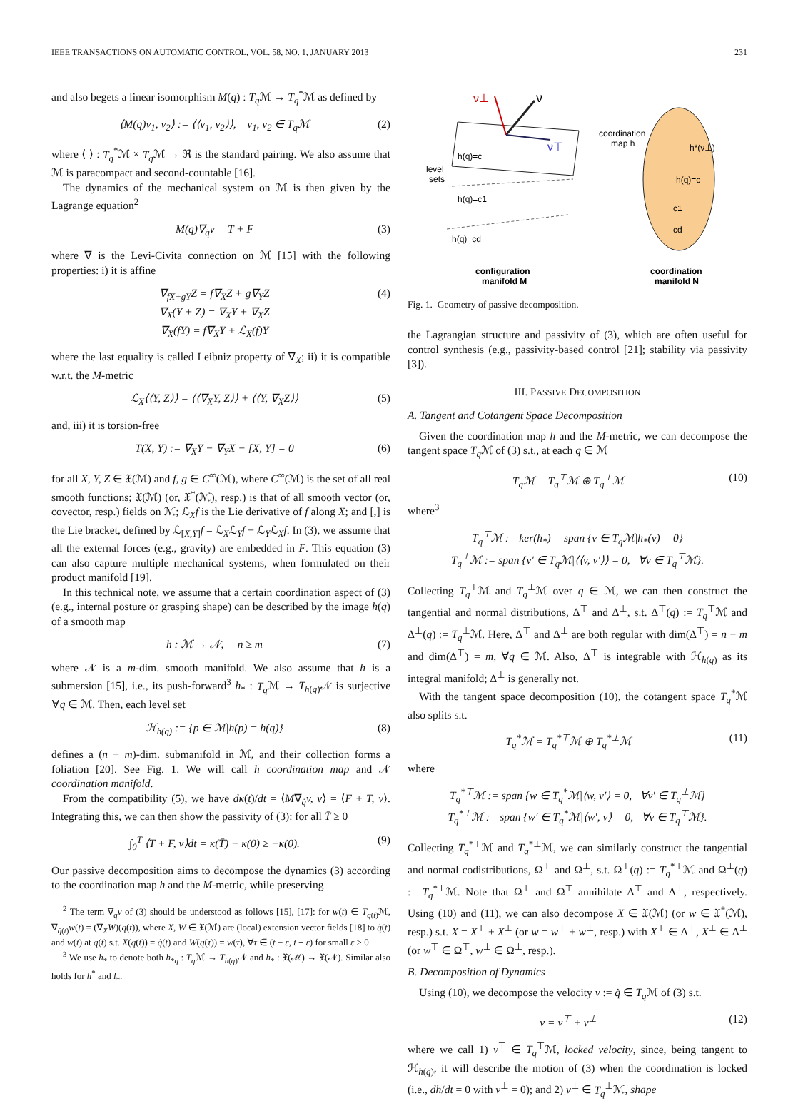IEEE TRANSACTIONS ON AUTOMATIC CONTROL, VOL. 58, NO. 1, JANUARY 2013 231
and also begets a linear isomorphism M(q) : T<sub>q</sub> ℳ → T<sub>q</sub><sup>*</sup>ℳ as defined by
⟨M(q)v<sub>1</sub>, v<sub>2</sub>⟩ := ⟨⟨v<sub>1</sub>, v<sub>2</sub>⟩⟩, v<sub>1</sub>, v<sub>2</sub> ∈ T<sub>q</sub> ℳ (2)
where ⟨ ⟩ : T<sub>q</sub><sup>*</sup>ℳ × T<sub>q</sub> ℳ → ℜ is the standard pairing. We also assume that ℳ is paracompact and second-countable [16].
The dynamics of the mechanical system on ℳ is then given by the Lagrange equation<sup>2</sup>
M(q)∇<sub>q̇</sub>v = T + F (3)
where ∇ is the Levi-Civita connection on ℳ [15] with the following properties: i) it is affine
∇<sub>fX+gY</sub>Z = f∇<sub>X</sub>Z + g∇<sub>Y</sub>Z
∇<sub>X</sub>(Y + Z) = ∇<sub>X</sub>Y + ∇<sub>X</sub>Z
∇<sub>X</sub>(fY) = f∇<sub>X</sub>Y + ℒ<sub>X</sub>(f)Y (4)
where the last equality is called Leibniz property of ∇<sub>X</sub>; ii) it is compatible w.r.t. the M-metric
ℒ<sub>X</sub>⟨⟨Y, Z⟩⟩ = ⟨⟨∇<sub>X</sub>Y, Z⟩⟩ + ⟨⟨Y, ∇<sub>X</sub>Z⟩⟩ (5)
and, iii) it is torsion-free
T(X, Y) := ∇<sub>X</sub>Y − ∇<sub>Y</sub>X − [X, Y] = 0 (6)
for all X, Y, Z ∈ 𝔛(ℳ) and f, g ∈ C<sup>∞</sup>(ℳ), where C<sup>∞</sup>(ℳ) is the set of all real smooth functions; 𝔛(ℳ) (or, 𝔛<sup>*</sup>(ℳ), resp.) is that of all smooth vector (or, covector, resp.) fields on ℳ; ℒ<sub>X</sub>f is the Lie derivative of f along X; and [,] is the Lie bracket, defined by ℒ<sub>[X,Y]</sub>f = ℒ<sub>X</sub>ℒ<sub>Y</sub>f − ℒ<sub>Y</sub>ℒ<sub>X</sub>f. In (3), we assume that all the external forces (e.g., gravity) are embedded in F. This equation (3) can also capture multiple mechanical systems, when formulated on their product manifold [19].
In this technical note, we assume that a certain coordination aspect of (3) (e.g., internal posture or grasping shape) can be described by the image h(q) of a smooth map
h : ℳ → 𝒩, n ≥ m (7)
where 𝒩 is a m-dim. smooth manifold. We also assume that h is a submersion [15], i.e., its push-forward<sup>3</sup> h<sub>*</sub> : T<sub>q</sub> ℳ → T<sub>h(q)</sub>𝒩 is surjective ∀q ∈ ℳ. Then, each level set
ℋ<sub>h(q)</sub> := {p ∈ ℳ|h(p) = h(q)} (8)
defines a (n − m)-dim. submanifold in ℳ, and their collection forms a foliation [20]. See Fig. 1. We will call h coordination map and 𝒩 coordination manifold.
From the compatibility (5), we have dκ(t)/dt = ⟨M∇<sub>q̇</sub>v, v⟩ = ⟨F + T, v⟩. Integrating this, we can then show the passivity of (3): for all T̄ ≥ 0
∫<sub>0</sub><sup>T̄</sup> ⟨T + F, v⟩dt = κ(T̄) − κ(0) ≥ −κ(0). (9)
Our passive decomposition aims to decompose the dynamics (3) according to the coordination map h and the M-metric, while preserving
<sup>2</sup> The term ∇<sub>q̇</sub>v of (3) should be understood as follows [15], [17]: for w(t) ∈ T<sub>q(t)</sub>ℳ, ∇<sub>q̇(t)</sub>w(t) = (∇<sub>X</sub>W)(q(t)), where X, W ∈ 𝔛(ℳ) are (local) extension vector fields [18] to q̇(t) and w(t) at q(t) s.t. X(q(t)) = q̇(t) and W(q(τ)) = w(τ), ∀τ ∈ (t − ε, t + ε) for small ε > 0.
<sup>3</sup> We use h<sub>*</sub> to denote both h<sub>*q</sub> : T<sub>q</sub> ℳ → T<sub>h(q)</sub>𝒩 and h<sub>*</sub> : 𝔛(ℳ) → 𝔛(𝒩). Similar also holds for h<sup>*</sup> and l<sub>*</sub>.
ν⊥
ν
ν⊤
h(q)=c
level
sets
h(q)=c1
h(q)=cd
coordination
map h
h*(ν⊥)
h(q)=c
c1
cd
configuration
manifold M
coordination
manifold N
Fig. 1. Geometry of passive decomposition.
the Lagrangian structure and passivity of (3), which are often useful for control synthesis (e.g., passivity-based control [21]; stability via passivity [3]).
III. PASSIVE DECOMPOSITION
A. Tangent and Cotangent Space Decomposition
Given the coordination map h and the M-metric, we can decompose the tangent space T<sub>q</sub> ℳ of (3) s.t., at each q ∈ ℳ
T<sub>q</sub>ℳ = T<sub>q</sub><sup>⊤</sup>ℳ ⊕ T<sub>q</sub><sup>⊥</sup>ℳ (10)
where<sup>3</sup>
T<sub>q</sub><sup>⊤</sup>ℳ := ker(h<sub>*</sub>) = span {v ∈ T<sub>q</sub>ℳ|h<sub>*</sub>(v) = 0}
T<sub>q</sub><sup>⊥</sup>ℳ := span {v′ ∈ T<sub>q</sub>ℳ|⟨⟨v, v′⟩⟩ = 0, ∀v ∈ T<sub>q</sub><sup>⊤</sup>ℳ}.
Collecting T<sub>q</sub><sup>⊤</sup>ℳ and T<sub>q</sub><sup>⊥</sup>ℳ over q ∈ ℳ, we can then construct the tangential and normal distributions, Δ<sup>⊤</sup> and Δ<sup>⊥</sup>, s.t. Δ<sup>⊤</sup>(q) := T<sub>q</sub><sup>⊤</sup>ℳ and Δ<sup>⊥</sup>(q) := T<sub>q</sub><sup>⊥</sup>ℳ. Here, Δ<sup>⊤</sup> and Δ<sup>⊥</sup> are both regular with dim(Δ<sup>⊤</sup>) = n − m and dim(Δ<sup>⊤</sup>) = m, ∀q ∈ ℳ. Also, Δ<sup>⊤</sup> is integrable with ℋ<sub>h(q)</sub> as its integral manifold; Δ<sup>⊥</sup> is generally not.
With the tangent space decomposition (10), the cotangent space T<sub>q</sub><sup>*</sup>ℳ also splits s.t.
T<sub>q</sub><sup>*</sup>ℳ = T<sub>q</sub><sup>*⊤</sup>ℳ ⊕ T<sub>q</sub><sup>*⊥</sup>ℳ (11)
where
T<sub>q</sub><sup>*⊤</sup>ℳ := span {w ∈ T<sub>q</sub><sup>*</sup>ℳ|⟨w, v′⟩ = 0, ∀v′ ∈ T<sub>q</sub><sup>⊥</sup>ℳ}
T<sub>q</sub><sup>*⊥</sup>ℳ := span {w′ ∈ T<sub>q</sub><sup>*</sup>ℳ|⟨w′, v⟩ = 0, ∀v ∈ T<sub>q</sub><sup>⊤</sup>ℳ}.
Collecting T<sub>q</sub><sup>*⊤</sup>ℳ and T<sub>q</sub><sup>*⊥</sup>ℳ, we can similarly construct the tangential and normal codistributions, Ω<sup>⊤</sup> and Ω<sup>⊥</sup>, s.t. Ω<sup>⊤</sup>(q) := T<sub>q</sub><sup>*⊤</sup>ℳ and Ω<sup>⊥</sup>(q) := T<sub>q</sub><sup>*⊥</sup>ℳ. Note that Ω<sup>⊥</sup> and Ω<sup>⊤</sup> annihilate Δ<sup>⊤</sup> and Δ<sup>⊥</sup>, respectively. Using (10) and (11), we can also decompose X ∈ 𝔛(ℳ) (or w ∈ 𝔛<sup>*</sup>(ℳ), resp.) s.t. X = X<sup>⊤</sup> + X<sup>⊥</sup> (or w = w<sup>⊤</sup> + w<sup>⊥</sup>, resp.) with X<sup>⊤</sup> ∈ Δ<sup>⊤</sup>, X<sup>⊥</sup> ∈ Δ<sup>⊥</sup> (or w<sup>⊤</sup> ∈ Ω<sup>⊤</sup>, w<sup>⊥</sup> ∈ Ω<sup>⊥</sup>, resp.).
B. Decomposition of Dynamics
Using (10), we decompose the velocity v := q̇ ∈ T<sub>q</sub> ℳ of (3) s.t.
v = v<sup>⊤</sup> + v<sup>⊥</sup> (12)
where we call 1) v<sup>⊤</sup> ∈ T<sub>q</sub><sup>⊤</sup>ℳ, locked velocity, since, being tangent to ℋ<sub>h(q)</sub>, it will describe the motion of (3) when the coordination is locked (i.e., dh/dt = 0 with v<sup>⊥</sup> = 0); and 2) v<sup>⊥</sup> ∈ T<sub>q</sub><sup>⊥</sup>ℳ, shape